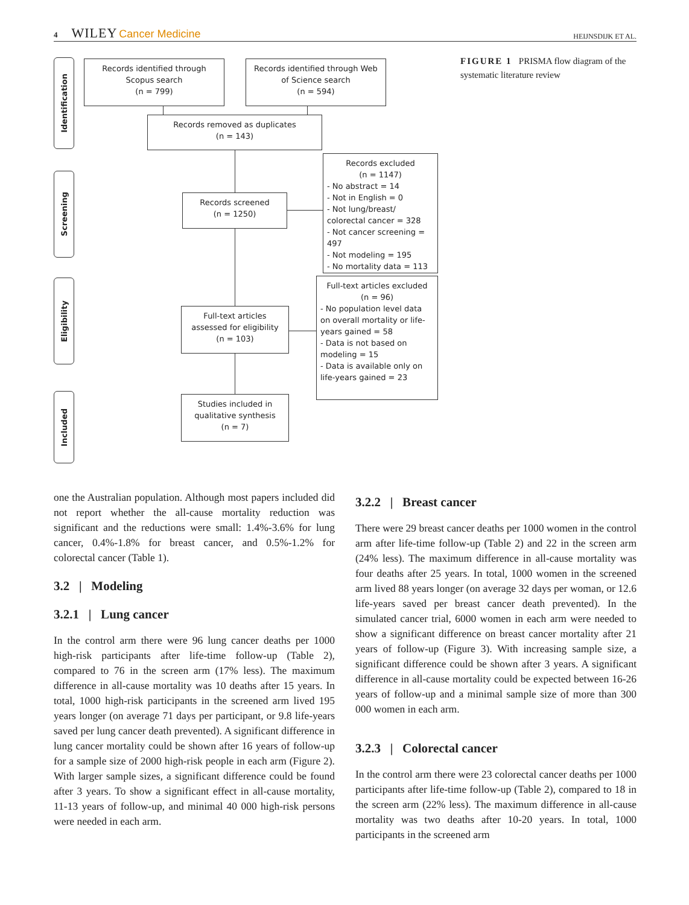4 WILEY Cancer Medicine HEIJNSDIJK ET AL.
Identification
Screening
Eligibility
Included
Records identified through Scopus search
(n = 799)
Records identified through Web of Science search
(n = 594)
Records removed as duplicates
(n = 143)
Records screened
(n = 1250)
Records excluded
(n = 1147)
- No abstract = 14
- Not in English = 0
- Not lung/breast/ colorectal cancer = 328
- Not cancer screening = 497
- Not modeling = 195
- No mortality data = 113
Full-text articles assessed for eligibility
(n = 103)
Full-text articles excluded
(n = 96)
- No population level data on overall mortality or life-years gained = 58
- Data is not based on modeling = 15
- Data is available only on life-years gained = 23
Studies included in qualitative synthesis
(n = 7)
FIGURE 1 PRISMA flow diagram of the systematic literature review
one the Australian population. Although most papers included did not report whether the all-cause mortality reduction was significant and the reductions were small: 1.4%-3.6% for lung cancer, 0.4%-1.8% for breast cancer, and 0.5%-1.2% for colorectal cancer (Table 1).
3.2 | Modeling
3.2.1 | Lung cancer
In the control arm there were 96 lung cancer deaths per 1000 high-risk participants after life-time follow-up (Table 2), compared to 76 in the screen arm (17% less). The maximum difference in all-cause mortality was 10 deaths after 15 years. In total, 1000 high-risk participants in the screened arm lived 195 years longer (on average 71 days per participant, or 9.8 life-years saved per lung cancer death prevented). A significant difference in lung cancer mortality could be shown after 16 years of follow-up for a sample size of 2000 high-risk people in each arm (Figure 2). With larger sample sizes, a significant difference could be found after 3 years. To show a significant effect in all-cause mortality, 11-13 years of follow-up, and minimal 40 000 high-risk persons were needed in each arm.
3.2.2 | Breast cancer
There were 29 breast cancer deaths per 1000 women in the control arm after life-time follow-up (Table 2) and 22 in the screen arm (24% less). The maximum difference in all-cause mortality was four deaths after 25 years. In total, 1000 women in the screened arm lived 88 years longer (on average 32 days per woman, or 12.6 life-years saved per breast cancer death prevented). In the simulated cancer trial, 6000 women in each arm were needed to show a significant difference on breast cancer mortality after 21 years of follow-up (Figure 3). With increasing sample size, a significant difference could be shown after 3 years. A significant difference in all-cause mortality could be expected between 16-26 years of follow-up and a minimal sample size of more than 300 000 women in each arm.
3.2.3 | Colorectal cancer
In the control arm there were 23 colorectal cancer deaths per 1000 participants after life-time follow-up (Table 2), compared to 18 in the screen arm (22% less). The maximum difference in all-cause mortality was two deaths after 10-20 years. In total, 1000 participants in the screened arm